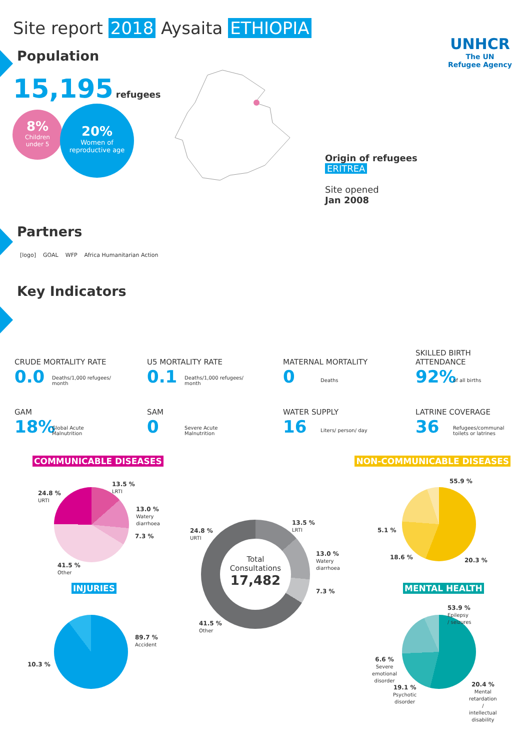Site report 2018 Aysaita ETHIOPIA
UNHCR
The UN
Refugee Agency
Population
15,195 refugees
8%
Children
under 5
20%
Women of
reproductive age
Origin of refugees
ERITREA
Site opened
Jan 2008
Partners
[logo] GOAL WFP Africa Humanitarian Action
Key Indicators
CRUDE MORTALITY RATE
0.0 Deaths/1,000 refugees/
month
U5 MORTALITY RATE
0.1 Deaths/1,000 refugees/
month
MATERNAL MORTALITY
0 Deaths
SKILLED BIRTH
ATTENDANCE
92% of all births
GAM
18% Global Acute
Malnutrition
SAM
0 Severe Acute
Malnutrition
WATER SUPPLY
16 Liters/ person/ day
LATRINE COVERAGE
36 Refugees/communal
toilets or latrines
COMMUNICABLE DISEASES NON-COMMUNICABLE DISEASES
24.8 %
URTI
13.5 %
LRTI
13.0 %
Watery
diarrhoea
7.3 %
41.5 %
Other
Total
Consultations
17,482
24.8 %
URTI
13.5 %
LRTI
13.0 %
Watery
diarrhoea
7.3 %
41.5 %
Other
55.9 %
5.1 %
18.6 % 20.3 %
INJURIES MENTAL HEALTH
89.7 %
Accident
10.3 %
53.9 %
Epilepsy
/ seizures
6.6 %
Severe
emotional
disorder
19.1 %
Psychotic
disorder
20.4 %
Mental
retardation
/
intellectual
disability